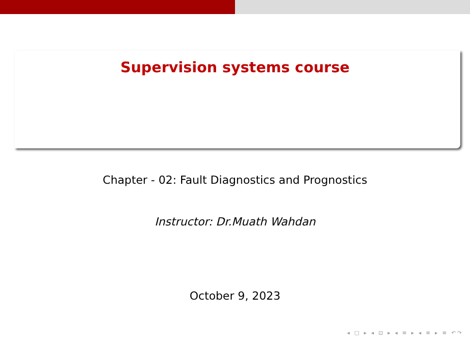Supervision systems course
Chapter - 02: Fault Diagnostics and Prognostics
Instructor: Dr.Muath Wahdan
October 9, 2023
◂ □ ▸ ◂ ⊡ ▸ ◂ ≡ ▸ ◂ ≡ ▸ ≡ ↶↷